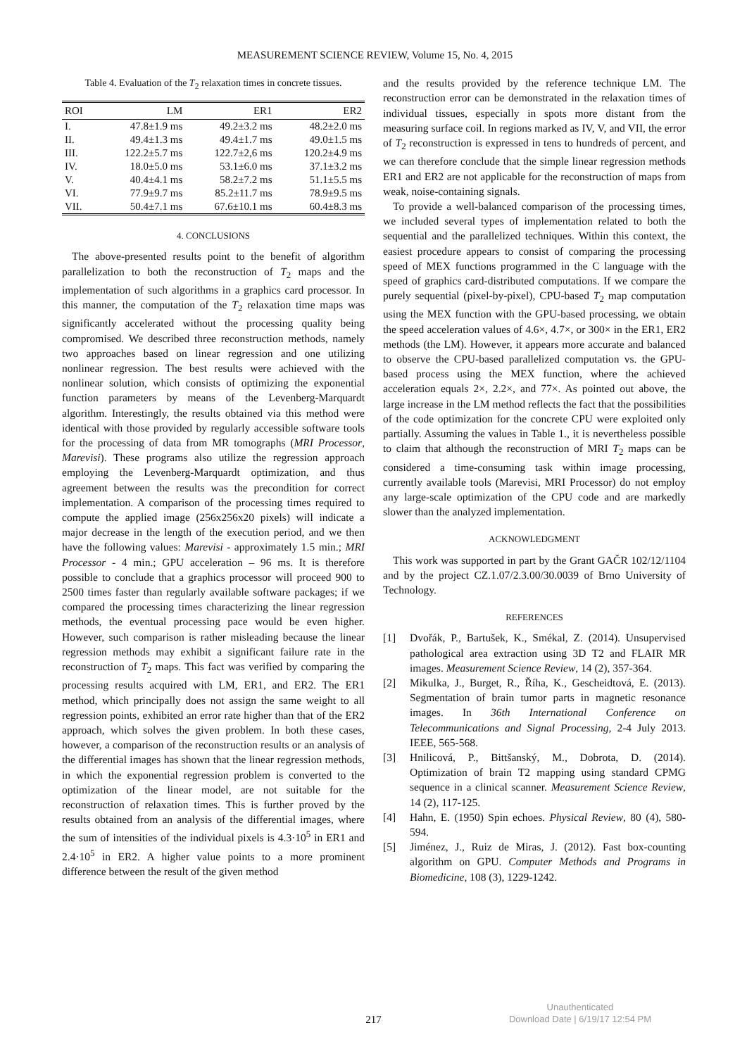MEASUREMENT SCIENCE REVIEW, Volume 15, No. 4, 2015
Table 4. Evaluation of the T<sub>2</sub> relaxation times in concrete tissues.
| ROI | LM | ER1 | ER2 |
| --- | --- | --- | --- |
| I. | 47.8±1.9 ms | 49.2±3.2 ms | 48.2±2.0 ms |
| II. | 49.4±1.3 ms | 49.4±1.7 ms | 49.0±1.5 ms |
| III. | 122.2±5.7 ms | 122.7±2,6 ms | 120.2±4.9 ms |
| IV. | 18.0±5.0 ms | 53.1±6.0 ms | 37.1±3.2 ms |
| V. | 40.4±4.1 ms | 58.2±7.2 ms | 51.1±5.5 ms |
| VI. | 77.9±9.7 ms | 85.2±11.7 ms | 78.9±9.5 ms |
| VII. | 50.4±7.1 ms | 67.6±10.1 ms | 60.4±8.3 ms |
4. CONCLUSIONS
The above-presented results point to the benefit of algorithm parallelization to both the reconstruction of T<sub>2</sub> maps and the implementation of such algorithms in a graphics card processor. In this manner, the computation of the T<sub>2</sub> relaxation time maps was significantly accelerated without the processing quality being compromised. We described three reconstruction methods, namely two approaches based on linear regression and one utilizing nonlinear regression. The best results were achieved with the nonlinear solution, which consists of optimizing the exponential function parameters by means of the Levenberg-Marquardt algorithm. Interestingly, the results obtained via this method were identical with those provided by regularly accessible software tools for the processing of data from MR tomographs (MRI Processor, Marevisi). These programs also utilize the regression approach employing the Levenberg-Marquardt optimization, and thus agreement between the results was the precondition for correct implementation. A comparison of the processing times required to compute the applied image (256x256x20 pixels) will indicate a major decrease in the length of the execution period, and we then have the following values: Marevisi - approximately 1.5 min.; MRI Processor - 4 min.; GPU acceleration – 96 ms. It is therefore possible to conclude that a graphics processor will proceed 900 to 2500 times faster than regularly available software packages; if we compared the processing times characterizing the linear regression methods, the eventual processing pace would be even higher. However, such comparison is rather misleading because the linear regression methods may exhibit a significant failure rate in the reconstruction of T<sub>2</sub> maps. This fact was verified by comparing the processing results acquired with LM, ER1, and ER2. The ER1 method, which principally does not assign the same weight to all regression points, exhibited an error rate higher than that of the ER2 approach, which solves the given problem. In both these cases, however, a comparison of the reconstruction results or an analysis of the differential images has shown that the linear regression methods, in which the exponential regression problem is converted to the optimization of the linear model, are not suitable for the reconstruction of relaxation times. This is further proved by the results obtained from an analysis of the differential images, where the sum of intensities of the individual pixels is 4.3·10<sup>5</sup> in ER1 and 2.4·10<sup>5</sup> in ER2. A higher value points to a more prominent difference between the result of the given method
and the results provided by the reference technique LM. The reconstruction error can be demonstrated in the relaxation times of individual tissues, especially in spots more distant from the measuring surface coil. In regions marked as IV, V, and VII, the error of T<sub>2</sub> reconstruction is expressed in tens to hundreds of percent, and we can therefore conclude that the simple linear regression methods ER1 and ER2 are not applicable for the reconstruction of maps from weak, noise-containing signals.
To provide a well-balanced comparison of the processing times, we included several types of implementation related to both the sequential and the parallelized techniques. Within this context, the easiest procedure appears to consist of comparing the processing speed of MEX functions programmed in the C language with the speed of graphics card-distributed computations. If we compare the purely sequential (pixel-by-pixel), CPU-based T<sub>2</sub> map computation using the MEX function with the GPU-based processing, we obtain the speed acceleration values of 4.6×, 4.7×, or 300× in the ER1, ER2 methods (the LM). However, it appears more accurate and balanced to observe the CPU-based parallelized computation vs. the GPU-based process using the MEX function, where the achieved acceleration equals 2×, 2.2×, and 77×. As pointed out above, the large increase in the LM method reflects the fact that the possibilities of the code optimization for the concrete CPU were exploited only partially. Assuming the values in Table 1., it is nevertheless possible to claim that although the reconstruction of MRI T<sub>2</sub> maps can be considered a time-consuming task within image processing, currently available tools (Marevisi, MRI Processor) do not employ any large-scale optimization of the CPU code and are markedly slower than the analyzed implementation.
ACKNOWLEDGMENT
This work was supported in part by the Grant GAČR 102/12/1104 and by the project CZ.1.07/2.3.00/30.0039 of Brno University of Technology.
REFERENCES
[1] Dvořák, P., Bartušek, K., Smékal, Z. (2014). Unsupervised pathological area extraction using 3D T2 and FLAIR MR images. Measurement Science Review, 14 (2), 357-364.
[2] Mikulka, J., Burget, R., Říha, K., Gescheidtová, E. (2013). Segmentation of brain tumor parts in magnetic resonance images. In 36th International Conference on Telecommunications and Signal Processing, 2-4 July 2013. IEEE, 565-568.
[3] Hnilicová, P., Bittšanský, M., Dobrota, D. (2014). Optimization of brain T2 mapping using standard CPMG sequence in a clinical scanner. Measurement Science Review, 14 (2), 117-125.
[4] Hahn, E. (1950) Spin echoes. Physical Review, 80 (4), 580-594.
[5] Jiménez, J., Ruiz de Miras, J. (2012). Fast box-counting algorithm on GPU. Computer Methods and Programs in Biomedicine, 108 (3), 1229-1242.
217
Unauthenticated
Download Date | 6/19/17 12:54 PM